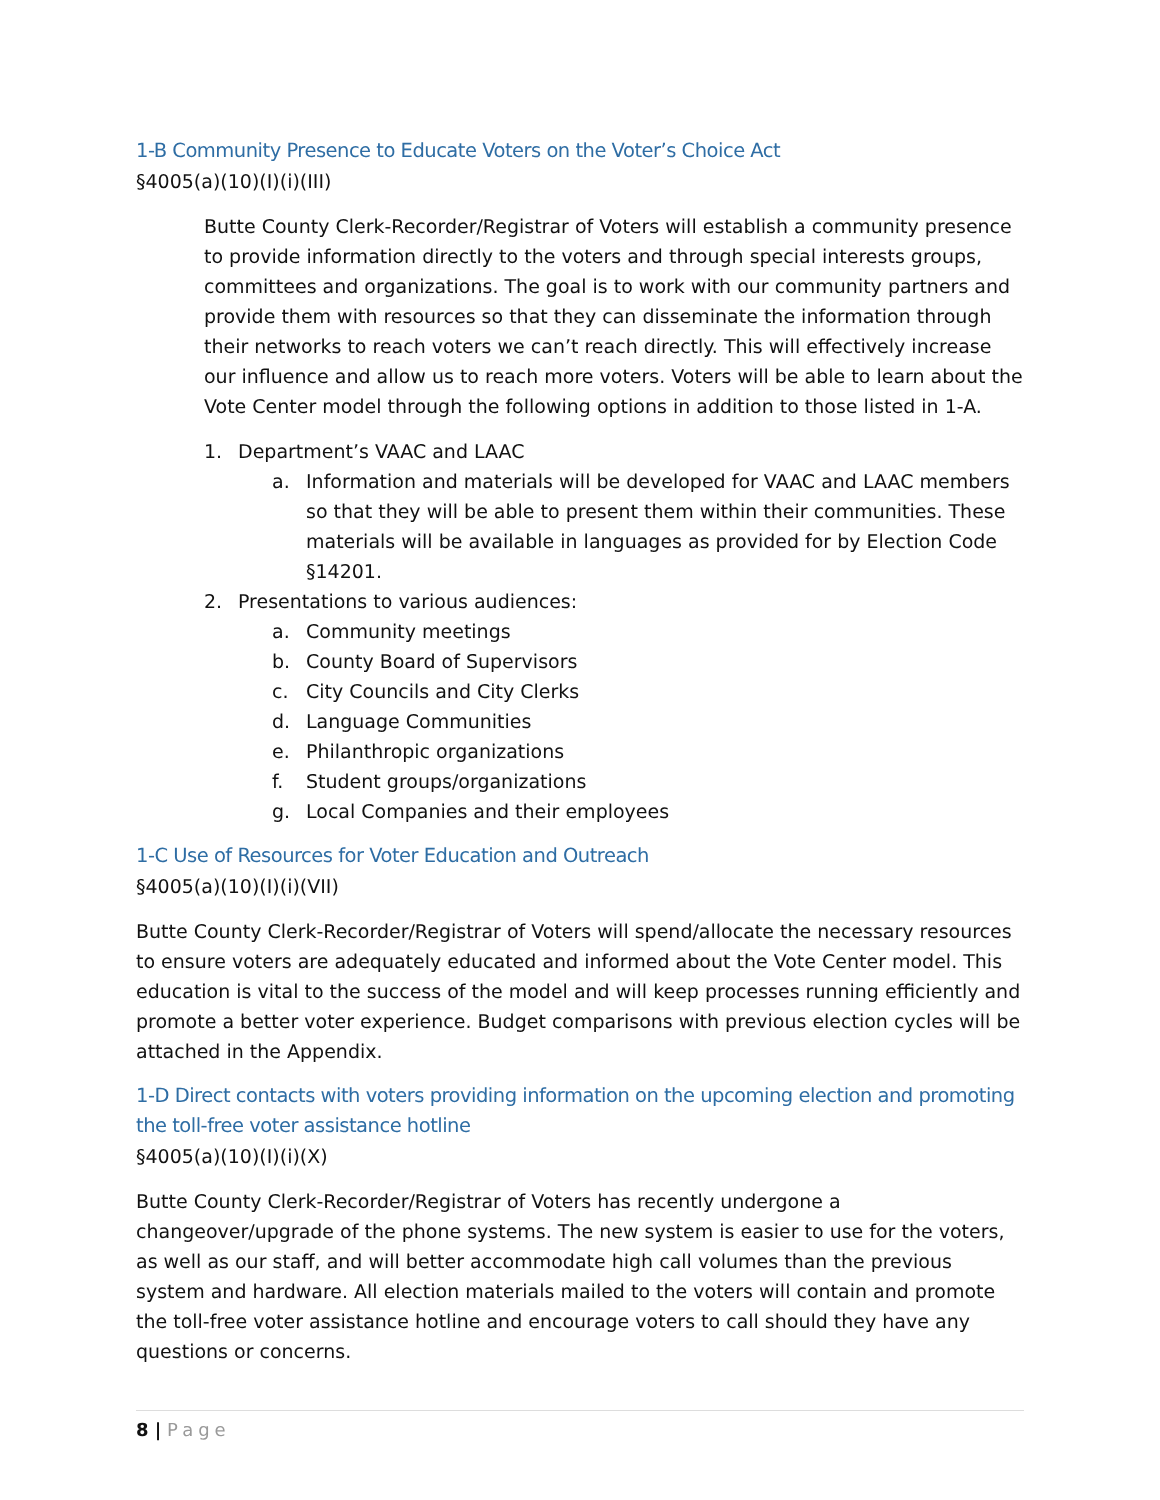1-B Community Presence to Educate Voters on the Voter’s Choice Act
§4005(a)(10)(I)(i)(III)
Butte County Clerk-Recorder/Registrar of Voters will establish a community presence to provide information directly to the voters and through special interests groups, committees and organizations. The goal is to work with our community partners and provide them with resources so that they can disseminate the information through their networks to reach voters we can’t reach directly. This will effectively increase our influence and allow us to reach more voters. Voters will be able to learn about the Vote Center model through the following options in addition to those listed in 1-A.
1. Department’s VAAC and LAAC
a. Information and materials will be developed for VAAC and LAAC members so that they will be able to present them within their communities. These materials will be available in languages as provided for by Election Code §14201.
2. Presentations to various audiences:
a. Community meetings
b. County Board of Supervisors
c. City Councils and City Clerks
d. Language Communities
e. Philanthropic organizations
f. Student groups/organizations
g. Local Companies and their employees
1-C Use of Resources for Voter Education and Outreach
§4005(a)(10)(I)(i)(VII)
Butte County Clerk-Recorder/Registrar of Voters will spend/allocate the necessary resources to ensure voters are adequately educated and informed about the Vote Center model. This education is vital to the success of the model and will keep processes running efficiently and promote a better voter experience. Budget comparisons with previous election cycles will be attached in the Appendix.
1-D Direct contacts with voters providing information on the upcoming election and promoting the toll-free voter assistance hotline
§4005(a)(10)(I)(i)(X)
Butte County Clerk-Recorder/Registrar of Voters has recently undergone a changeover/upgrade of the phone systems. The new system is easier to use for the voters, as well as our staff, and will better accommodate high call volumes than the previous system and hardware. All election materials mailed to the voters will contain and promote the toll-free voter assistance hotline and encourage voters to call should they have any questions or concerns.
8 | Page